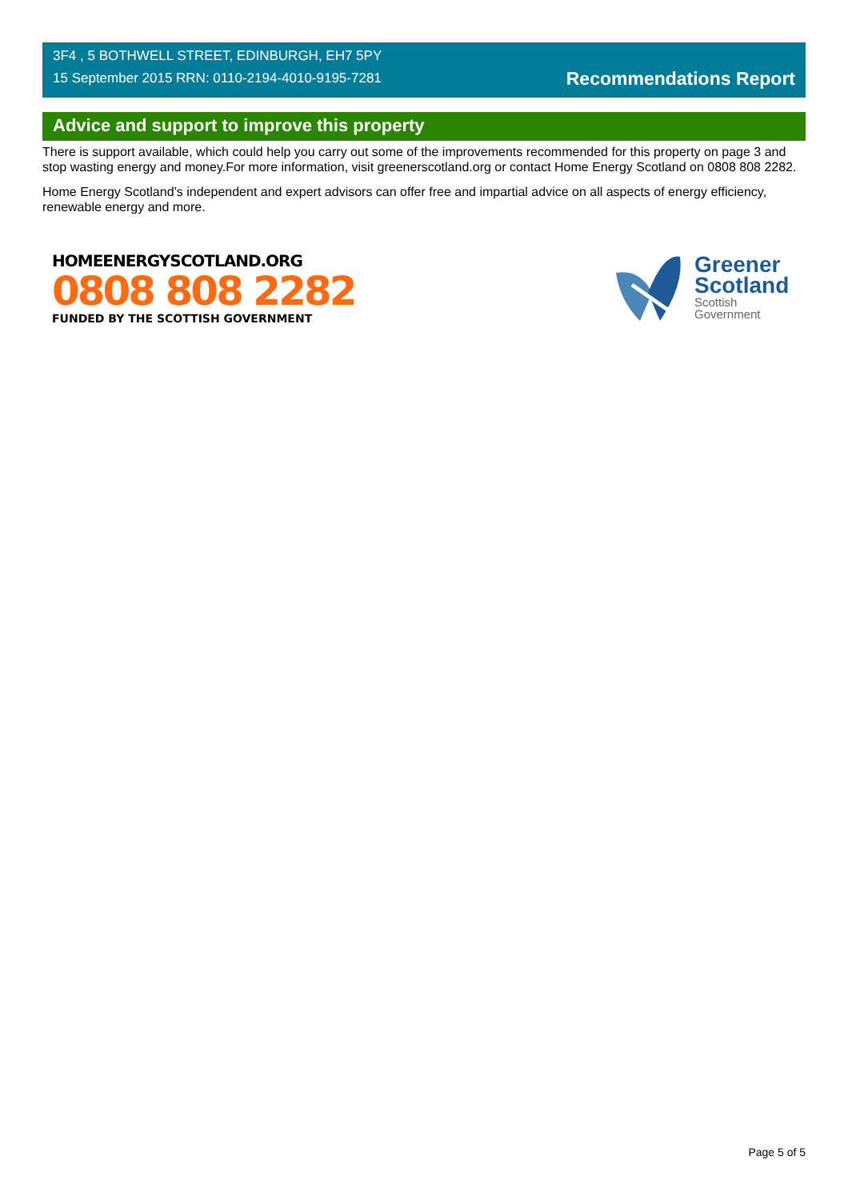3F4 , 5 BOTHWELL STREET, EDINBURGH, EH7 5PY
15 September 2015 RRN: 0110-2194-4010-9195-7281
Recommendations Report
Advice and support to improve this property
There is support available, which could help you carry out some of the improvements recommended for this property on page 3 and stop wasting energy and money.For more information, visit greenerscotland.org or contact Home Energy Scotland on 0808 808 2282.
Home Energy Scotland’s independent and expert advisors can offer free and impartial advice on all aspects of energy efficiency, renewable energy and more.
HOMEENERGYSCOTLAND.ORG
0808 808 2282
FUNDED BY THE SCOTTISH GOVERNMENT
Greener
Scotland
Scottish
Government
Page 5 of 5